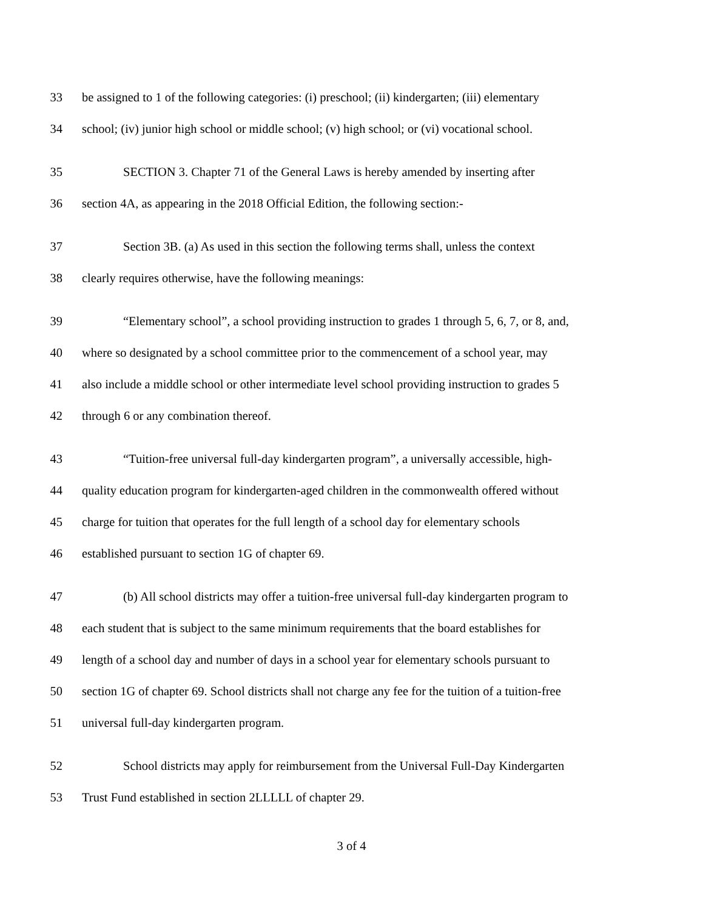33 be assigned to 1 of the following categories: (i) preschool; (ii) kindergarten; (iii) elementary
34 school; (iv) junior high school or middle school; (v) high school; or (vi) vocational school.
35 SECTION 3. Chapter 71 of the General Laws is hereby amended by inserting after
36 section 4A, as appearing in the 2018 Official Edition, the following section:-
37 Section 3B. (a) As used in this section the following terms shall, unless the context
38 clearly requires otherwise, have the following meanings:
39 “Elementary school”, a school providing instruction to grades 1 through 5, 6, 7, or 8, and,
40 where so designated by a school committee prior to the commencement of a school year, may
41 also include a middle school or other intermediate level school providing instruction to grades 5
42 through 6 or any combination thereof.
43 “Tuition-free universal full-day kindergarten program”, a universally accessible, high-
44 quality education program for kindergarten-aged children in the commonwealth offered without
45 charge for tuition that operates for the full length of a school day for elementary schools
46 established pursuant to section 1G of chapter 69.
47 (b) All school districts may offer a tuition-free universal full-day kindergarten program to
48 each student that is subject to the same minimum requirements that the board establishes for
49 length of a school day and number of days in a school year for elementary schools pursuant to
50 section 1G of chapter 69. School districts shall not charge any fee for the tuition of a tuition-free
51 universal full-day kindergarten program.
52 School districts may apply for reimbursement from the Universal Full-Day Kindergarten
53 Trust Fund established in section 2LLLLL of chapter 29.
3 of 4